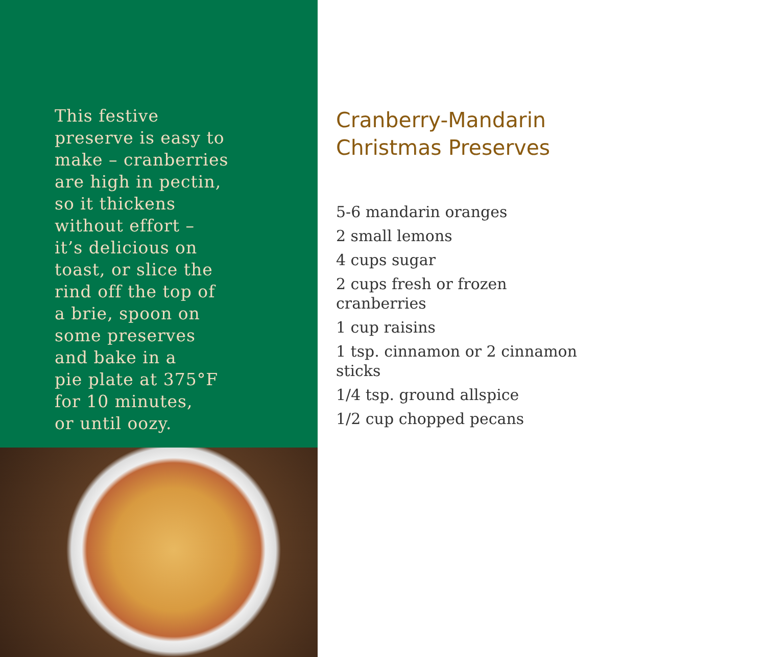This festive
preserve is easy to
make – cranberries
are high in pectin,
so it thickens
without effort –
it’s delicious on
toast, or slice the
rind off the top of
a brie, spoon on
some preserves
and bake in a
pie plate at 375°F
for 10 minutes,
or until oozy.
Cranberry-Mandarin
Christmas Preserves
5-6 mandarin oranges
2 small lemons
4 cups sugar
2 cups fresh or frozen
cranberries
1 cup raisins
1 tsp. cinnamon or 2 cinnamon
sticks
1/4 tsp. ground allspice
1/2 cup chopped pecans